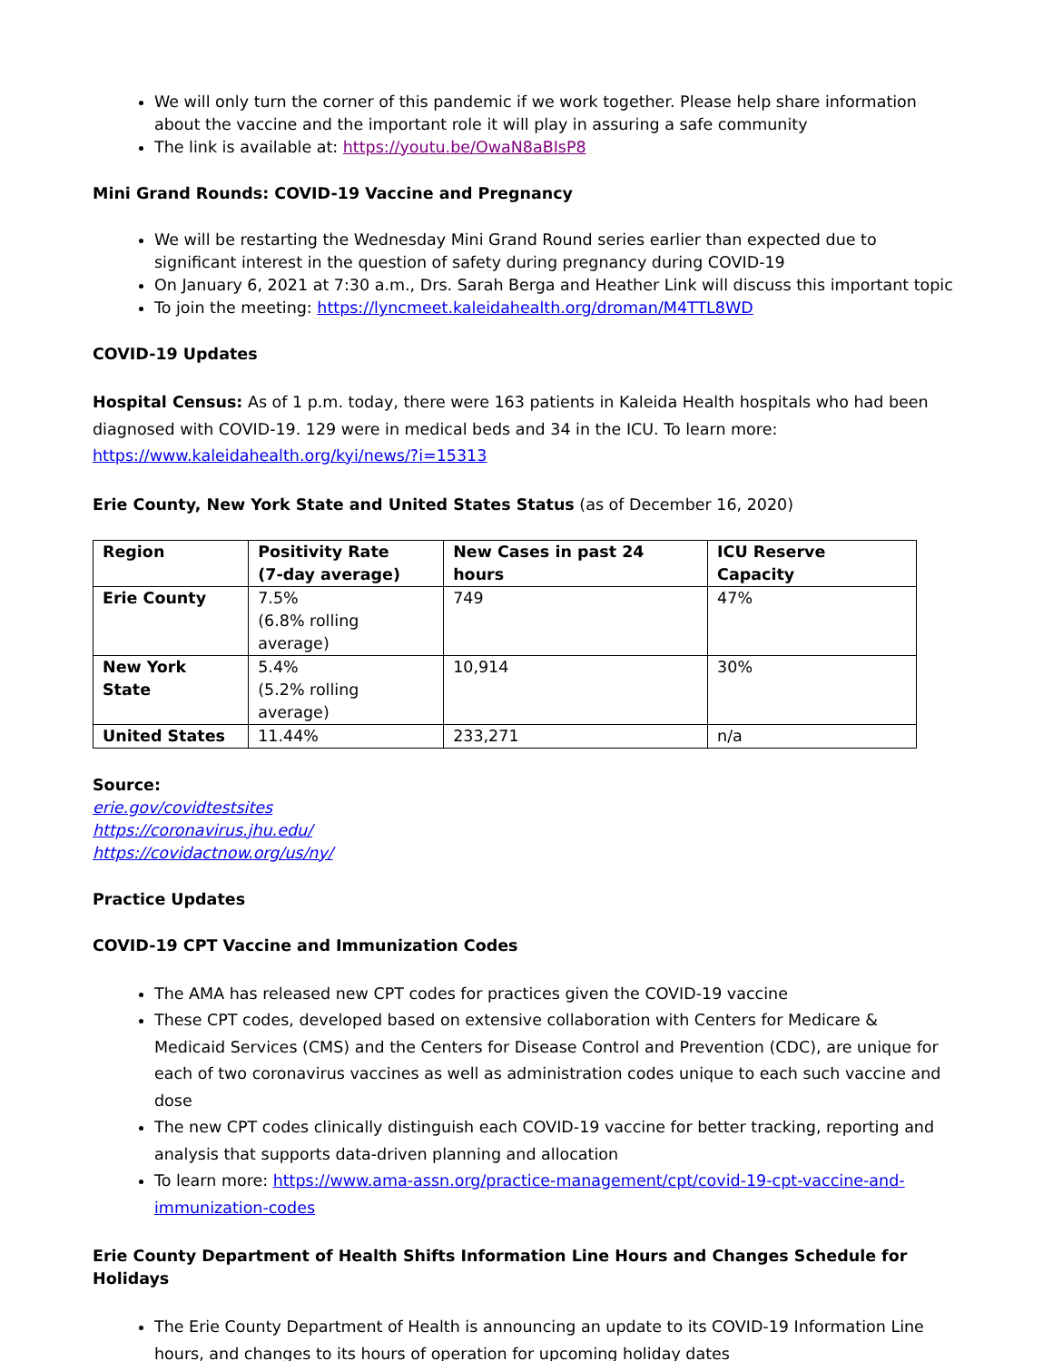We will only turn the corner of this pandemic if we work together. Please help share information about the vaccine and the important role it will play in assuring a safe community
The link is available at: https://youtu.be/OwaN8aBIsP8
Mini Grand Rounds: COVID-19 Vaccine and Pregnancy
We will be restarting the Wednesday Mini Grand Round series earlier than expected due to significant interest in the question of safety during pregnancy during COVID-19
On January 6, 2021 at 7:30 a.m., Drs. Sarah Berga and Heather Link will discuss this important topic
To join the meeting: https://lyncmeet.kaleidahealth.org/droman/M4TTL8WD
COVID-19 Updates
Hospital Census: As of 1 p.m. today, there were 163 patients in Kaleida Health hospitals who had been diagnosed with COVID-19. 129 were in medical beds and 34 in the ICU. To learn more: https://www.kaleidahealth.org/kyi/news/?i=15313
Erie County, New York State and United States Status (as of December 16, 2020)
| Region | Positivity Rate (7-day average) | New Cases in past 24 hours | ICU Reserve Capacity |
| --- | --- | --- | --- |
| Erie County | 7.5% (6.8% rolling average) | 749 | 47% |
| New York State | 5.4% (5.2% rolling average) | 10,914 | 30% |
| United States | 11.44% | 233,271 | n/a |
Source:
erie.gov/covidtestsites
https://coronavirus.jhu.edu/
https://covidactnow.org/us/ny/
Practice Updates
COVID-19 CPT Vaccine and Immunization Codes
The AMA has released new CPT codes for practices given the COVID-19 vaccine
These CPT codes, developed based on extensive collaboration with Centers for Medicare & Medicaid Services (CMS) and the Centers for Disease Control and Prevention (CDC), are unique for each of two coronavirus vaccines as well as administration codes unique to each such vaccine and dose
The new CPT codes clinically distinguish each COVID-19 vaccine for better tracking, reporting and analysis that supports data-driven planning and allocation
To learn more: https://www.ama-assn.org/practice-management/cpt/covid-19-cpt-vaccine-and-immunization-codes
Erie County Department of Health Shifts Information Line Hours and Changes Schedule for Holidays
The Erie County Department of Health is announcing an update to its COVID-19 Information Line hours, and changes to its hours of operation for upcoming holiday dates